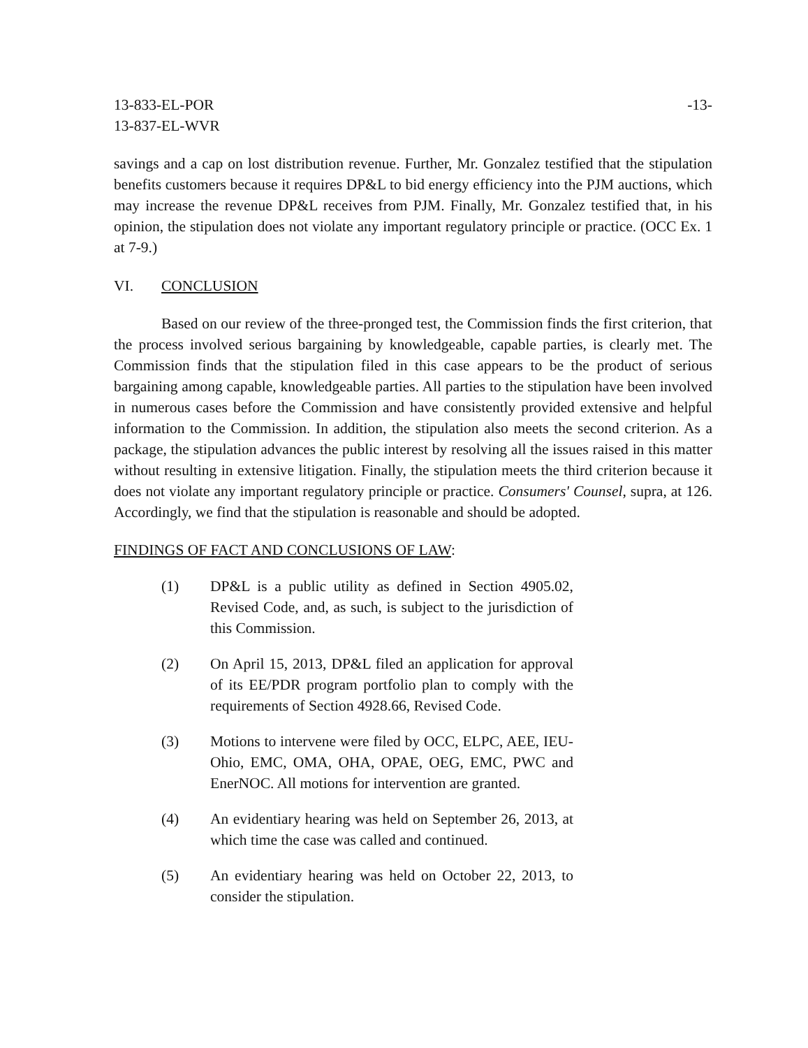13-833-EL-POR
13-837-EL-WVR
-13-
savings and a cap on lost distribution revenue. Further, Mr. Gonzalez testified that the stipulation benefits customers because it requires DP&L to bid energy efficiency into the PJM auctions, which may increase the revenue DP&L receives from PJM. Finally, Mr. Gonzalez testified that, in his opinion, the stipulation does not violate any important regulatory principle or practice. (OCC Ex. 1 at 7-9.)
VI. CONCLUSION
Based on our review of the three-pronged test, the Commission finds the first criterion, that the process involved serious bargaining by knowledgeable, capable parties, is clearly met. The Commission finds that the stipulation filed in this case appears to be the product of serious bargaining among capable, knowledgeable parties. All parties to the stipulation have been involved in numerous cases before the Commission and have consistently provided extensive and helpful information to the Commission. In addition, the stipulation also meets the second criterion. As a package, the stipulation advances the public interest by resolving all the issues raised in this matter without resulting in extensive litigation. Finally, the stipulation meets the third criterion because it does not violate any important regulatory principle or practice. Consumers' Counsel, supra, at 126. Accordingly, we find that the stipulation is reasonable and should be adopted.
FINDINGS OF FACT AND CONCLUSIONS OF LAW:
(1) DP&L is a public utility as defined in Section 4905.02, Revised Code, and, as such, is subject to the jurisdiction of this Commission.
(2) On April 15, 2013, DP&L filed an application for approval of its EE/PDR program portfolio plan to comply with the requirements of Section 4928.66, Revised Code.
(3) Motions to intervene were filed by OCC, ELPC, AEE, IEU-Ohio, EMC, OMA, OHA, OPAE, OEG, EMC, PWC and EnerNOC. All motions for intervention are granted.
(4) An evidentiary hearing was held on September 26, 2013, at which time the case was called and continued.
(5) An evidentiary hearing was held on October 22, 2013, to consider the stipulation.